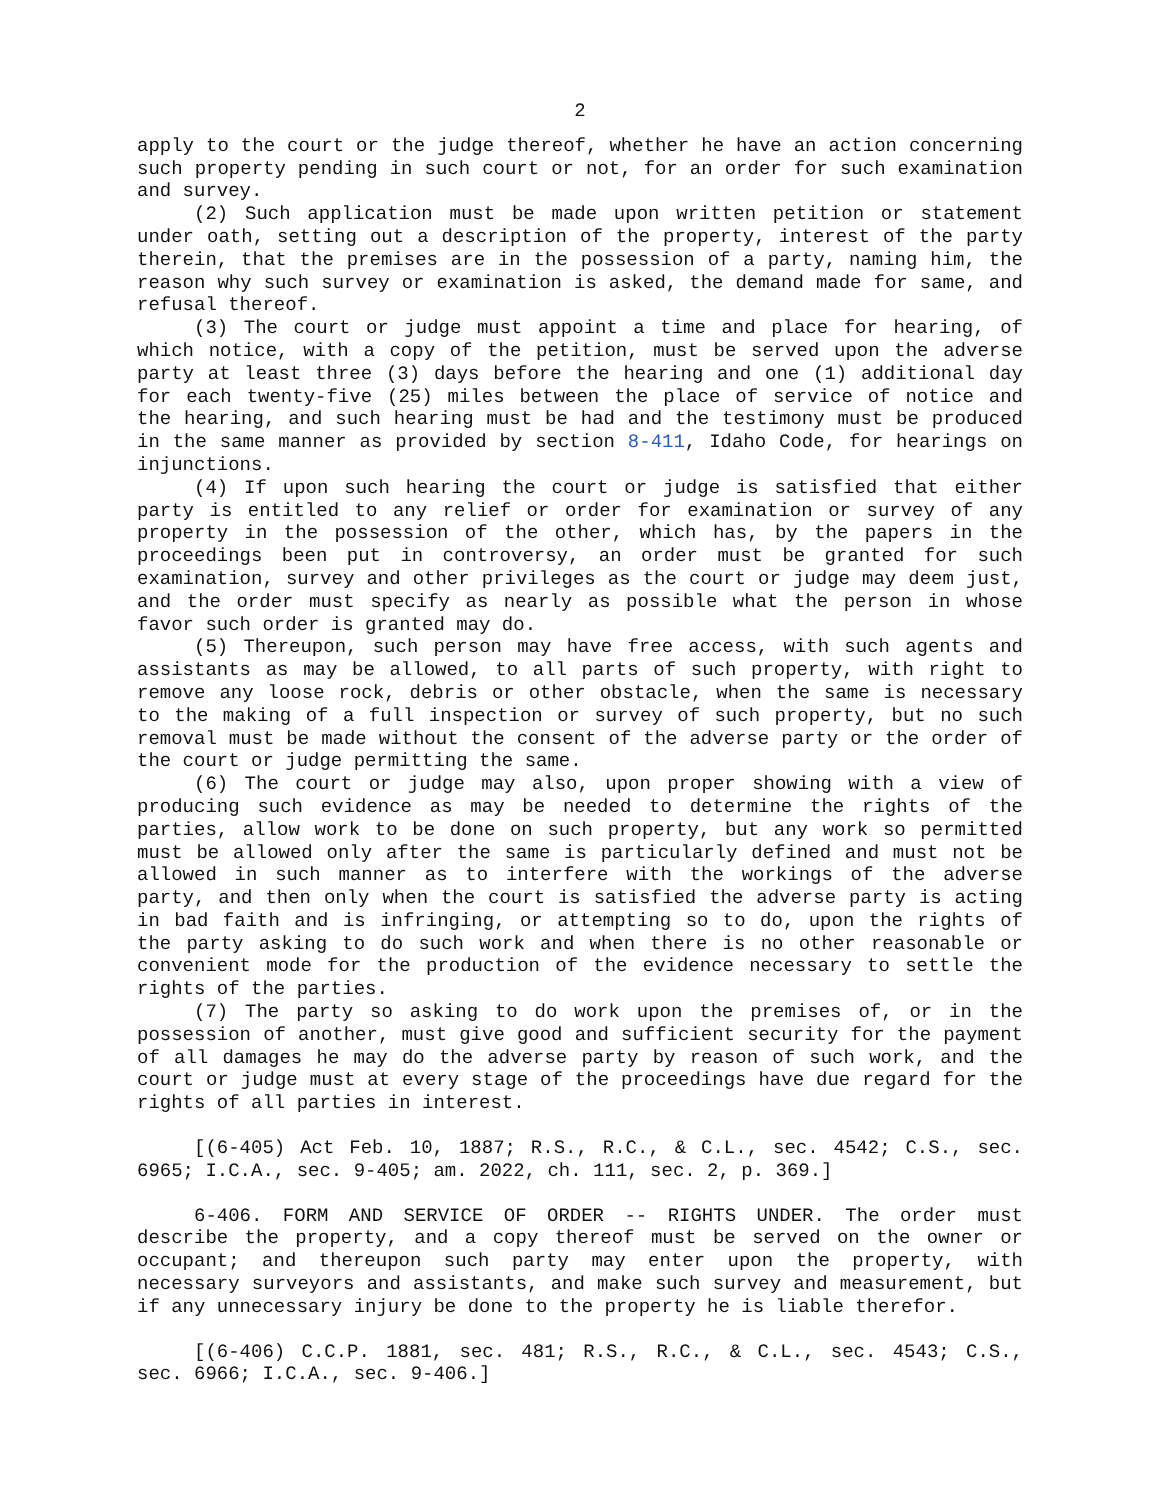2
apply to the court or the judge thereof, whether he have an action concerning such property pending in such court or not, for an order for such examination and survey.
(2) Such application must be made upon written petition or statement under oath, setting out a description of the property, interest of the party therein, that the premises are in the possession of a party, naming him, the reason why such survey or examination is asked, the demand made for same, and refusal thereof.
(3) The court or judge must appoint a time and place for hearing, of which notice, with a copy of the petition, must be served upon the adverse party at least three (3) days before the hearing and one (1) additional day for each twenty-five (25) miles between the place of service of notice and the hearing, and such hearing must be had and the testimony must be produced in the same manner as provided by section 8-411, Idaho Code, for hearings on injunctions.
(4) If upon such hearing the court or judge is satisfied that either party is entitled to any relief or order for examination or survey of any property in the possession of the other, which has, by the papers in the proceedings been put in controversy, an order must be granted for such examination, survey and other privileges as the court or judge may deem just, and the order must specify as nearly as possible what the person in whose favor such order is granted may do.
(5) Thereupon, such person may have free access, with such agents and assistants as may be allowed, to all parts of such property, with right to remove any loose rock, debris or other obstacle, when the same is necessary to the making of a full inspection or survey of such property, but no such removal must be made without the consent of the adverse party or the order of the court or judge permitting the same.
(6) The court or judge may also, upon proper showing with a view of producing such evidence as may be needed to determine the rights of the parties, allow work to be done on such property, but any work so permitted must be allowed only after the same is particularly defined and must not be allowed in such manner as to interfere with the workings of the adverse party, and then only when the court is satisfied the adverse party is acting in bad faith and is infringing, or attempting so to do, upon the rights of the party asking to do such work and when there is no other reasonable or convenient mode for the production of the evidence necessary to settle the rights of the parties.
(7) The party so asking to do work upon the premises of, or in the possession of another, must give good and sufficient security for the payment of all damages he may do the adverse party by reason of such work, and the court or judge must at every stage of the proceedings have due regard for the rights of all parties in interest.
[(6-405) Act Feb. 10, 1887; R.S., R.C., & C.L., sec. 4542; C.S., sec. 6965; I.C.A., sec. 9-405; am. 2022, ch. 111, sec. 2, p. 369.]
6-406. FORM AND SERVICE OF ORDER -- RIGHTS UNDER. The order must describe the property, and a copy thereof must be served on the owner or occupant; and thereupon such party may enter upon the property, with necessary surveyors and assistants, and make such survey and measurement, but if any unnecessary injury be done to the property he is liable therefor.
[(6-406) C.C.P. 1881, sec. 481; R.S., R.C., & C.L., sec. 4543; C.S., sec. 6966; I.C.A., sec. 9-406.]